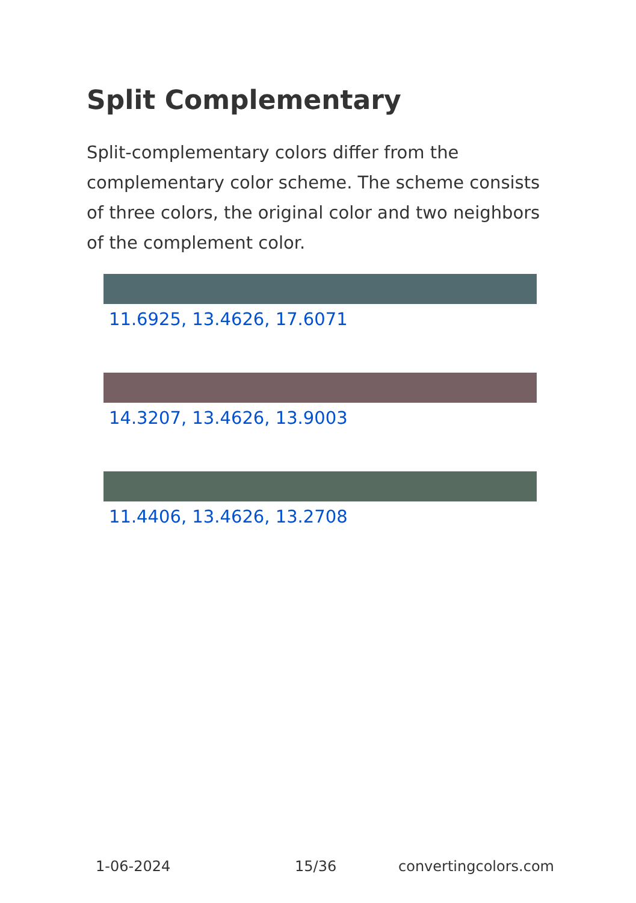Split Complementary
Split-complementary colors differ from the complementary color scheme. The scheme consists of three colors, the original color and two neighbors of the complement color.
11.6925, 13.4626, 17.6071
14.3207, 13.4626, 13.9003
11.4406, 13.4626, 13.2708
1-06-2024 15/36 convertingcolors.com